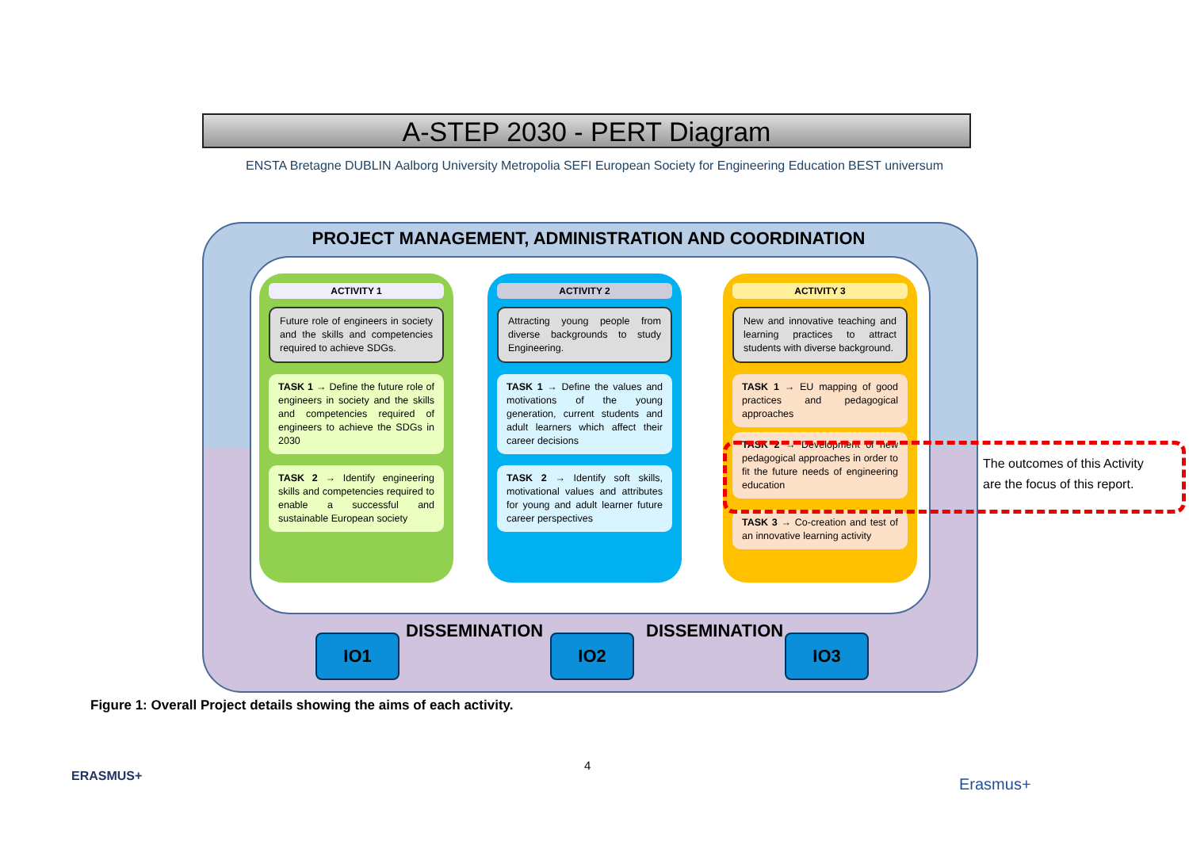A-STEP 2030 - PERT Diagram
ENSTA Bretagne DUBLIN Aalborg University Metropolia SEFI European Society for Engineering Education BEST universum
PROJECT MANAGEMENT, ADMINISTRATION AND COORDINATION
ACTIVITY 1
Future role of engineers in society and the skills and competencies required to achieve SDGs.
TASK 1 → Define the future role of engineers in society and the skills and competencies required of engineers to achieve the SDGs in 2030
TASK 2 → Identify engineering skills and competencies required to enable a successful and sustainable European society
ACTIVITY 2
Attracting young people from diverse backgrounds to study Engineering.
TASK 1 → Define the values and motivations of the young generation, current students and adult learners which affect their career decisions
TASK 2 → Identify soft skills, motivational values and attributes for young and adult learner future career perspectives
ACTIVITY 3
New and innovative teaching and learning practices to attract students with diverse background.
TASK 1 → EU mapping of good practices and pedagogical approaches
TASK 2 → Development of new pedagogical approaches in order to fit the future needs of engineering education
TASK 3 → Co-creation and test of an innovative learning activity
The outcomes of this Activity are the focus of this report.
IO1 IO2 IO3
DISSEMINATION DISSEMINATION
Figure 1: Overall Project details showing the aims of each activity.
ERASMUS+
4
Erasmus+